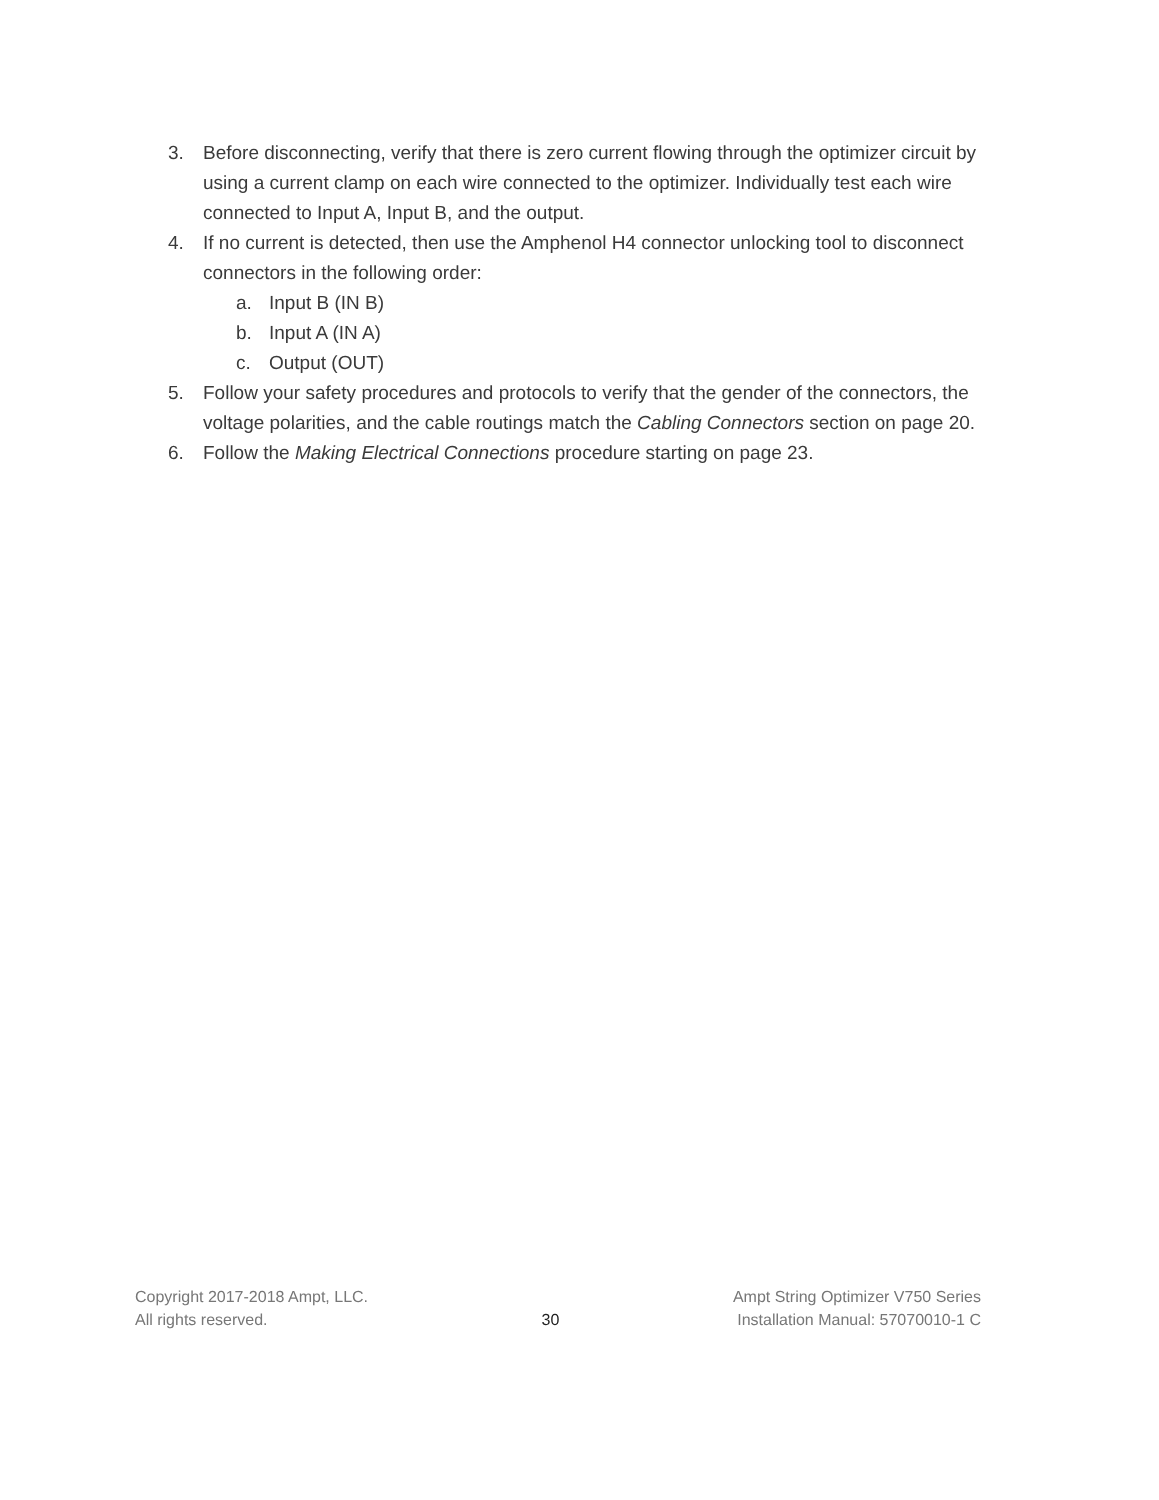3. Before disconnecting, verify that there is zero current flowing through the optimizer circuit by using a current clamp on each wire connected to the optimizer. Individually test each wire connected to Input A, Input B, and the output.
4. If no current is detected, then use the Amphenol H4 connector unlocking tool to disconnect connectors in the following order:
a. Input B (IN B)
b. Input A (IN A)
c. Output (OUT)
5. Follow your safety procedures and protocols to verify that the gender of the connectors, the voltage polarities, and the cable routings match the Cabling Connectors section on page 20.
6. Follow the Making Electrical Connections procedure starting on page 23.
Copyright 2017-2018 Ampt, LLC.
All rights reserved.
30
Ampt String Optimizer V750 Series
Installation Manual: 57070010-1 C